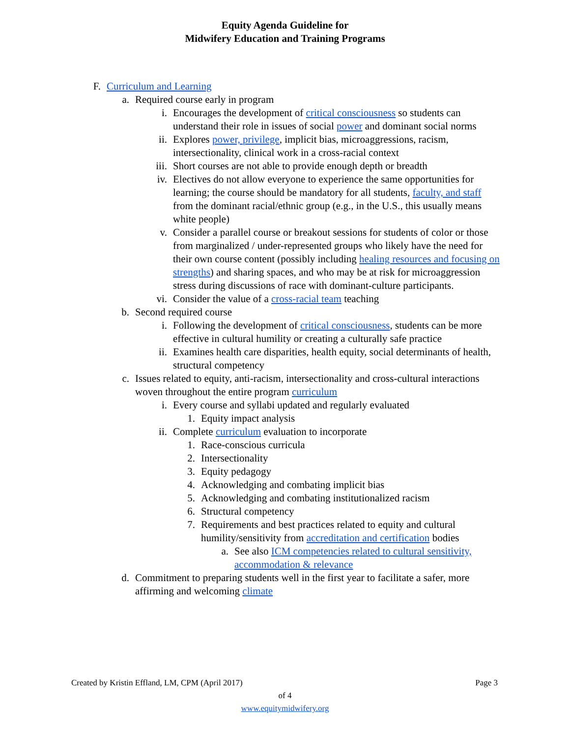Equity Agenda Guideline for
Midwifery Education and Training Programs
F. Curriculum and Learning
a. Required course early in program
i. Encourages the development of critical consciousness so students can understand their role in issues of social power and dominant social norms
ii. Explores power, privilege, implicit bias, microaggressions, racism, intersectionality, clinical work in a cross-racial context
iii. Short courses are not able to provide enough depth or breadth
iv. Electives do not allow everyone to experience the same opportunities for learning; the course should be mandatory for all students, faculty, and staff from the dominant racial/ethnic group (e.g., in the U.S., this usually means white people)
v. Consider a parallel course or breakout sessions for students of color or those from marginalized / under-represented groups who likely have the need for their own course content (possibly including healing resources and focusing on strengths) and sharing spaces, and who may be at risk for microaggression stress during discussions of race with dominant-culture participants.
vi. Consider the value of a cross-racial team teaching
b. Second required course
i. Following the development of critical consciousness, students can be more effective in cultural humility or creating a culturally safe practice
ii. Examines health care disparities, health equity, social determinants of health, structural competency
c. Issues related to equity, anti-racism, intersectionality and cross-cultural interactions woven throughout the entire program curriculum
i. Every course and syllabi updated and regularly evaluated
1. Equity impact analysis
ii. Complete curriculum evaluation to incorporate
1. Race-conscious curricula
2. Intersectionality
3. Equity pedagogy
4. Acknowledging and combating implicit bias
5. Acknowledging and combating institutionalized racism
6. Structural competency
7. Requirements and best practices related to equity and cultural humility/sensitivity from accreditation and certification bodies
a. See also ICM competencies related to cultural sensitivity, accommodation & relevance
d. Commitment to preparing students well in the first year to facilitate a safer, more affirming and welcoming climate
Created by Kristin Effland, LM, CPM (April 2017) Page 3
of 4
www.equitymidwifery.org